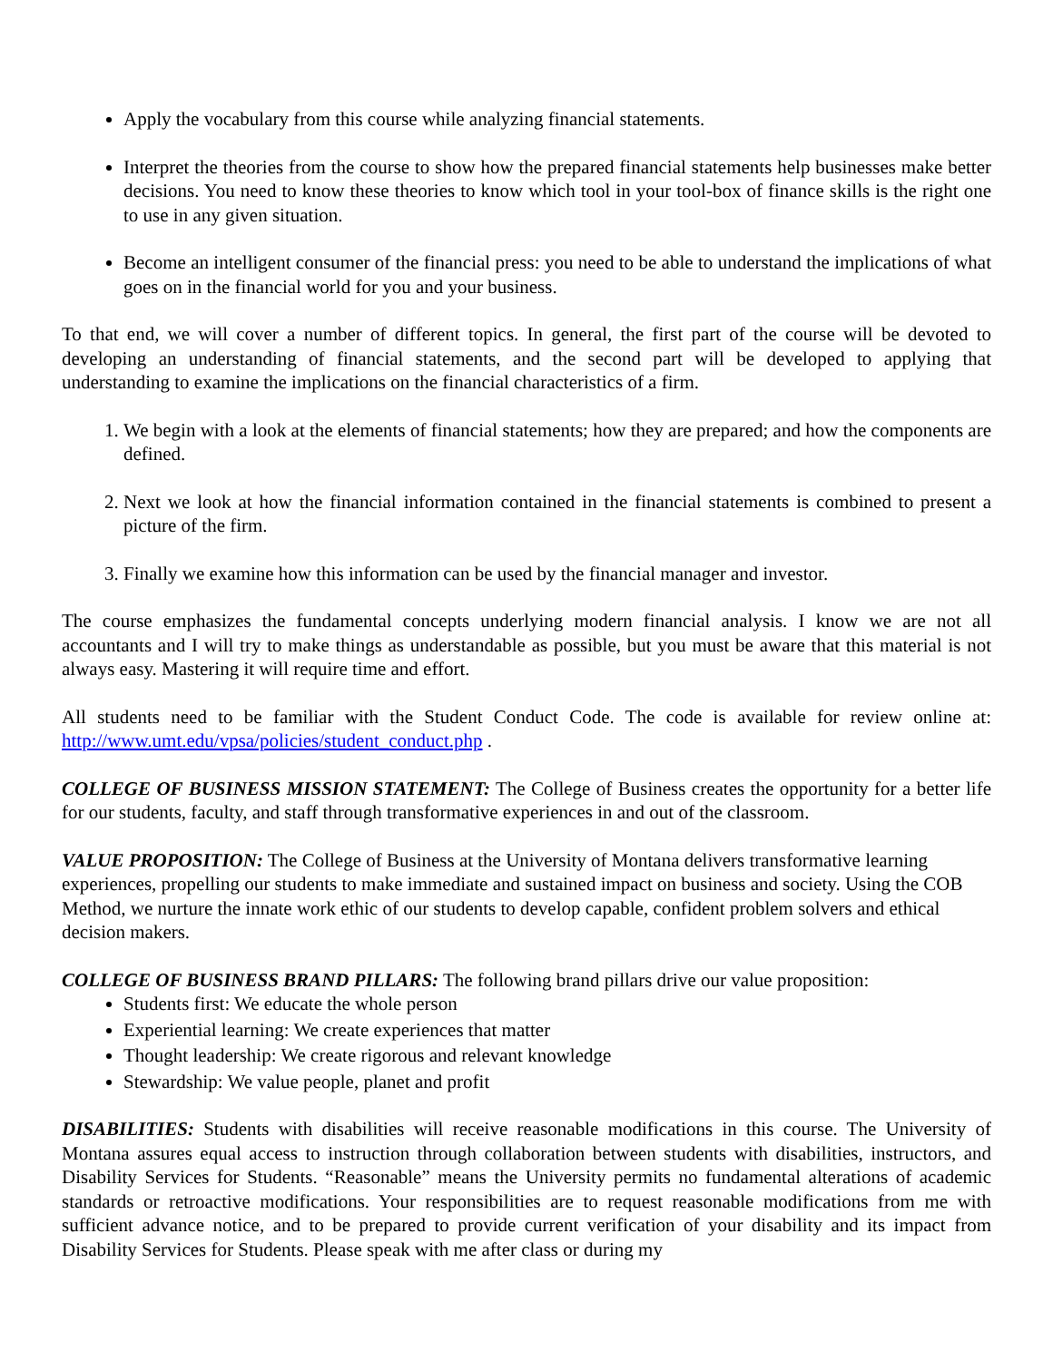Apply the vocabulary from this course while analyzing financial statements.
Interpret the theories from the course to show how the prepared financial statements help businesses make better decisions. You need to know these theories to know which tool in your tool-box of finance skills is the right one to use in any given situation.
Become an intelligent consumer of the financial press: you need to be able to understand the implications of what goes on in the financial world for you and your business.
To that end, we will cover a number of different topics. In general, the first part of the course will be devoted to developing an understanding of financial statements, and the second part will be developed to applying that understanding to examine the implications on the financial characteristics of a firm.
1. We begin with a look at the elements of financial statements; how they are prepared; and how the components are defined.
2. Next we look at how the financial information contained in the financial statements is combined to present a picture of the firm.
3. Finally we examine how this information can be used by the financial manager and investor.
The course emphasizes the fundamental concepts underlying modern financial analysis. I know we are not all accountants and I will try to make things as understandable as possible, but you must be aware that this material is not always easy. Mastering it will require time and effort.
All students need to be familiar with the Student Conduct Code. The code is available for review online at: http://www.umt.edu/vpsa/policies/student_conduct.php .
COLLEGE OF BUSINESS MISSION STATEMENT: The College of Business creates the opportunity for a better life for our students, faculty, and staff through transformative experiences in and out of the classroom.
VALUE PROPOSITION: The College of Business at the University of Montana delivers transformative learning experiences, propelling our students to make immediate and sustained impact on business and society. Using the COB Method, we nurture the innate work ethic of our students to develop capable, confident problem solvers and ethical decision makers.
COLLEGE OF BUSINESS BRAND PILLARS: The following brand pillars drive our value proposition:
Students first: We educate the whole person
Experiential learning: We create experiences that matter
Thought leadership: We create rigorous and relevant knowledge
Stewardship: We value people, planet and profit
DISABILITIES: Students with disabilities will receive reasonable modifications in this course. The University of Montana assures equal access to instruction through collaboration between students with disabilities, instructors, and Disability Services for Students. “Reasonable” means the University permits no fundamental alterations of academic standards or retroactive modifications. Your responsibilities are to request reasonable modifications from me with sufficient advance notice, and to be prepared to provide current verification of your disability and its impact from Disability Services for Students. Please speak with me after class or during my